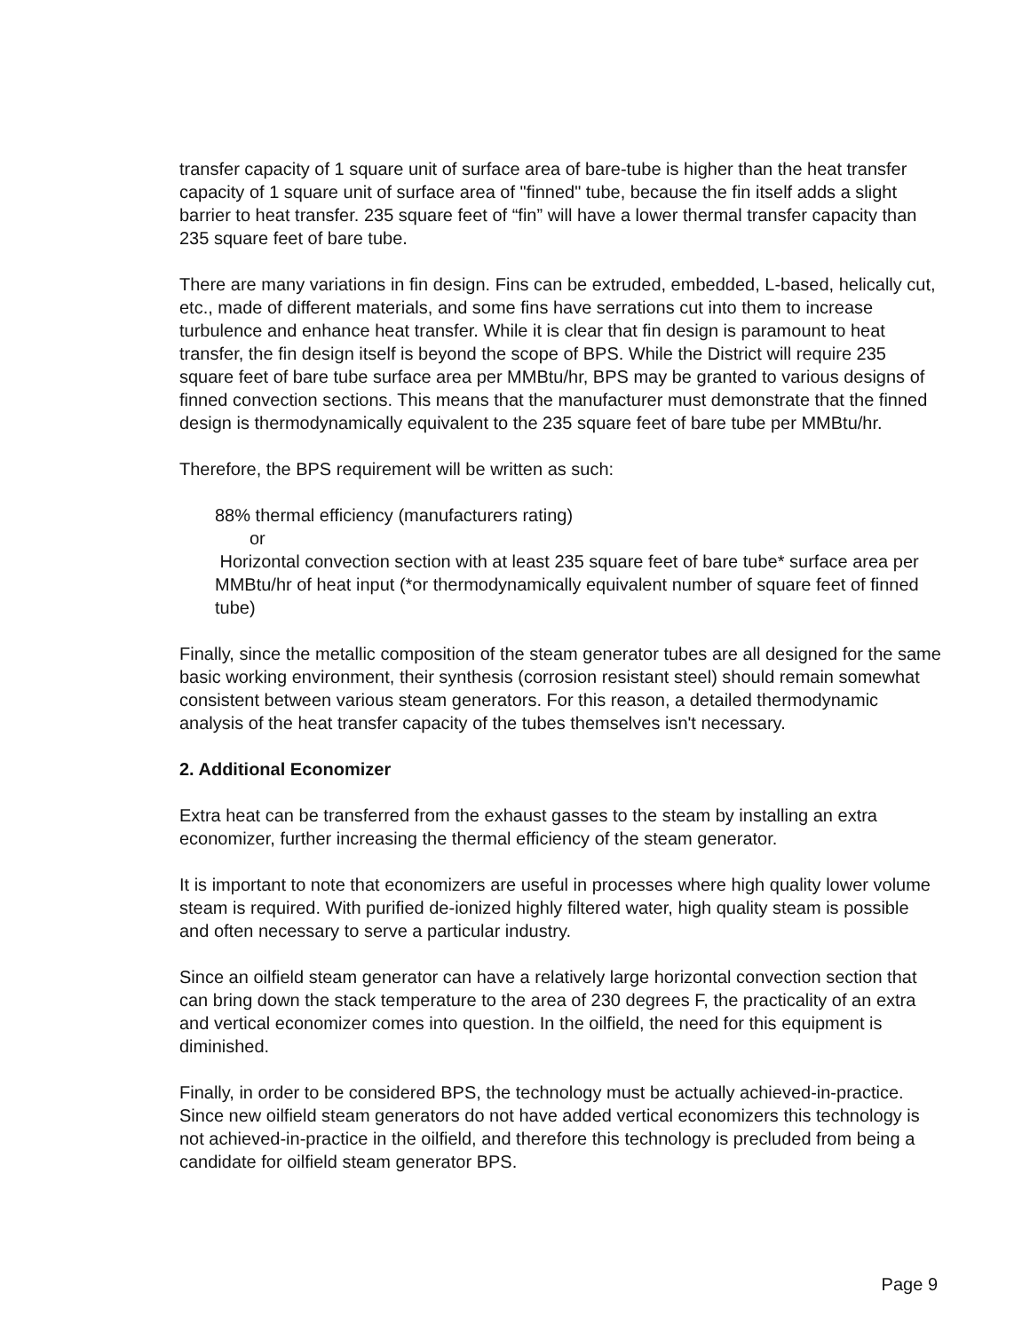transfer capacity of 1 square unit of surface area of bare-tube is higher than the heat transfer capacity of 1 square unit of surface area of "finned" tube, because the fin itself adds a slight barrier to heat transfer. 235 square feet of “fin” will have a lower thermal transfer capacity than 235 square feet of bare tube.
There are many variations in fin design. Fins can be extruded, embedded, L-based, helically cut, etc., made of different materials, and some fins have serrations cut into them to increase turbulence and enhance heat transfer. While it is clear that fin design is paramount to heat transfer, the fin design itself is beyond the scope of BPS. While the District will require 235 square feet of bare tube surface area per MMBtu/hr, BPS may be granted to various designs of finned convection sections. This means that the manufacturer must demonstrate that the finned design is thermodynamically equivalent to the 235 square feet of bare tube per MMBtu/hr.
Therefore, the BPS requirement will be written as such:
88% thermal efficiency (manufacturers rating)
or
Horizontal convection section with at least 235 square feet of bare tube* surface area per MMBtu/hr of heat input (*or thermodynamically equivalent number of square feet of finned tube)
Finally, since the metallic composition of the steam generator tubes are all designed for the same basic working environment, their synthesis (corrosion resistant steel) should remain somewhat consistent between various steam generators. For this reason, a detailed thermodynamic analysis of the heat transfer capacity of the tubes themselves isn't necessary.
2. Additional Economizer
Extra heat can be transferred from the exhaust gasses to the steam by installing an extra economizer, further increasing the thermal efficiency of the steam generator.
It is important to note that economizers are useful in processes where high quality lower volume steam is required. With purified de-ionized highly filtered water, high quality steam is possible and often necessary to serve a particular industry.
Since an oilfield steam generator can have a relatively large horizontal convection section that can bring down the stack temperature to the area of 230 degrees F, the practicality of an extra and vertical economizer comes into question. In the oilfield, the need for this equipment is diminished.
Finally, in order to be considered BPS, the technology must be actually achieved-in-practice. Since new oilfield steam generators do not have added vertical economizers this technology is not achieved-in-practice in the oilfield, and therefore this technology is precluded from being a candidate for oilfield steam generator BPS.
Page 9